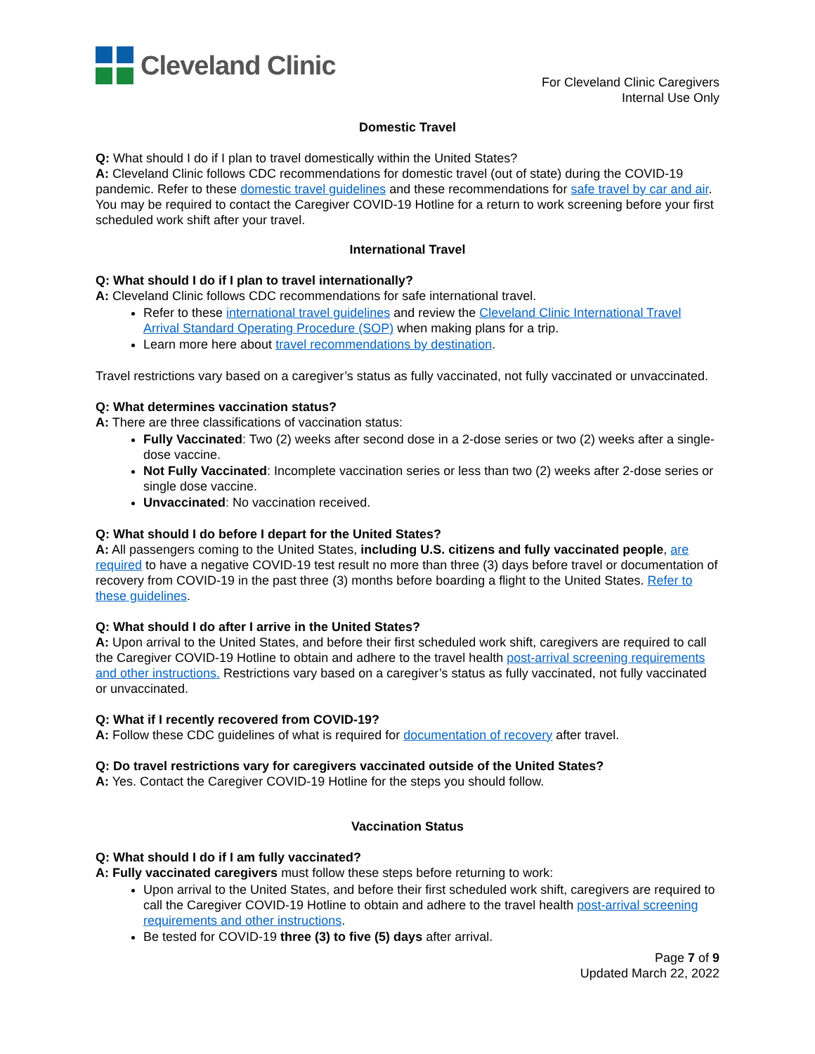Cleveland Clinic
For Cleveland Clinic Caregivers
Internal Use Only
Domestic Travel
Q: What should I do if I plan to travel domestically within the United States?
A: Cleveland Clinic follows CDC recommendations for domestic travel (out of state) during the COVID-19 pandemic. Refer to these domestic travel guidelines and these recommendations for safe travel by car and air. You may be required to contact the Caregiver COVID-19 Hotline for a return to work screening before your first scheduled work shift after your travel.
International Travel
Q: What should I do if I plan to travel internationally?
A: Cleveland Clinic follows CDC recommendations for safe international travel.
Refer to these international travel guidelines and review the Cleveland Clinic International Travel Arrival Standard Operating Procedure (SOP) when making plans for a trip.
Learn more here about travel recommendations by destination.
Travel restrictions vary based on a caregiver’s status as fully vaccinated, not fully vaccinated or unvaccinated.
Q: What determines vaccination status?
A: There are three classifications of vaccination status:
Fully Vaccinated: Two (2) weeks after second dose in a 2-dose series or two (2) weeks after a single-dose vaccine.
Not Fully Vaccinated: Incomplete vaccination series or less than two (2) weeks after 2-dose series or single dose vaccine.
Unvaccinated: No vaccination received.
Q: What should I do before I depart for the United States?
A: All passengers coming to the United States, including U.S. citizens and fully vaccinated people, are required to have a negative COVID-19 test result no more than three (3) days before travel or documentation of recovery from COVID-19 in the past three (3) months before boarding a flight to the United States. Refer to these guidelines.
Q: What should I do after I arrive in the United States?
A: Upon arrival to the United States, and before their first scheduled work shift, caregivers are required to call the Caregiver COVID-19 Hotline to obtain and adhere to the travel health post-arrival screening requirements and other instructions. Restrictions vary based on a caregiver’s status as fully vaccinated, not fully vaccinated or unvaccinated.
Q: What if I recently recovered from COVID-19?
A: Follow these CDC guidelines of what is required for documentation of recovery after travel.
Q: Do travel restrictions vary for caregivers vaccinated outside of the United States?
A: Yes. Contact the Caregiver COVID-19 Hotline for the steps you should follow.
Vaccination Status
Q: What should I do if I am fully vaccinated?
A: Fully vaccinated caregivers must follow these steps before returning to work:
Upon arrival to the United States, and before their first scheduled work shift, caregivers are required to call the Caregiver COVID-19 Hotline to obtain and adhere to the travel health post-arrival screening requirements and other instructions.
Be tested for COVID-19 three (3) to five (5) days after arrival.
Page 7 of 9
Updated March 22, 2022